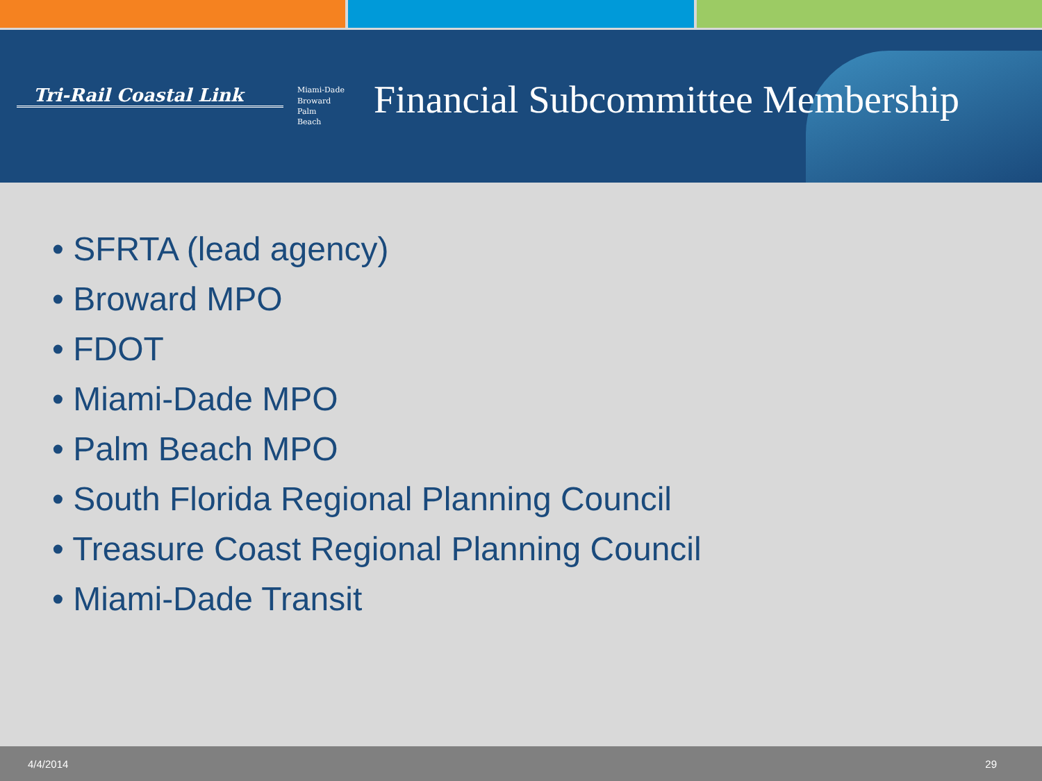Tri-Rail Coastal Link
Miami-Dade
Broward
Palm
Beach
Financial Subcommittee Membership
• SFRTA (lead agency)
• Broward MPO
• FDOT
• Miami-Dade MPO
• Palm Beach MPO
• South Florida Regional Planning Council
• Treasure Coast Regional Planning Council
• Miami-Dade Transit
4/4/2014 29